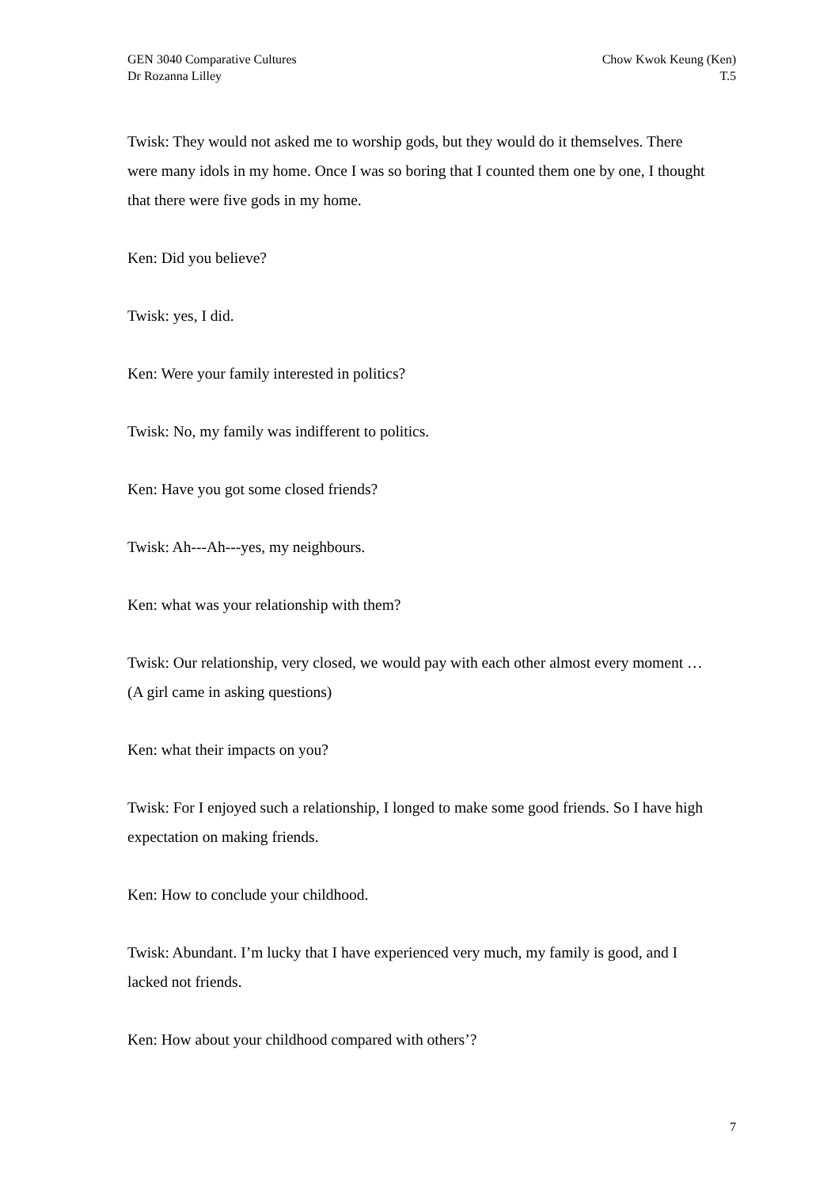GEN 3040 Comparative Cultures
Dr Rozanna Lilley
Chow Kwok Keung (Ken)
T.5
Twisk: They would not asked me to worship gods, but they would do it themselves. There were many idols in my home. Once I was so boring that I counted them one by one, I thought that there were five gods in my home.
Ken: Did you believe?
Twisk: yes, I did.
Ken: Were your family interested in politics?
Twisk: No, my family was indifferent to politics.
Ken: Have you got some closed friends?
Twisk: Ah---Ah---yes, my neighbours.
Ken: what was your relationship with them?
Twisk: Our relationship, very closed, we would pay with each other almost every moment …(A girl came in asking questions)
Ken: what their impacts on you?
Twisk: For I enjoyed such a relationship, I longed to make some good friends. So I have high expectation on making friends.
Ken: How to conclude your childhood.
Twisk: Abundant. I’m lucky that I have experienced very much, my family is good, and I lacked not friends.
Ken: How about your childhood compared with others’?
7